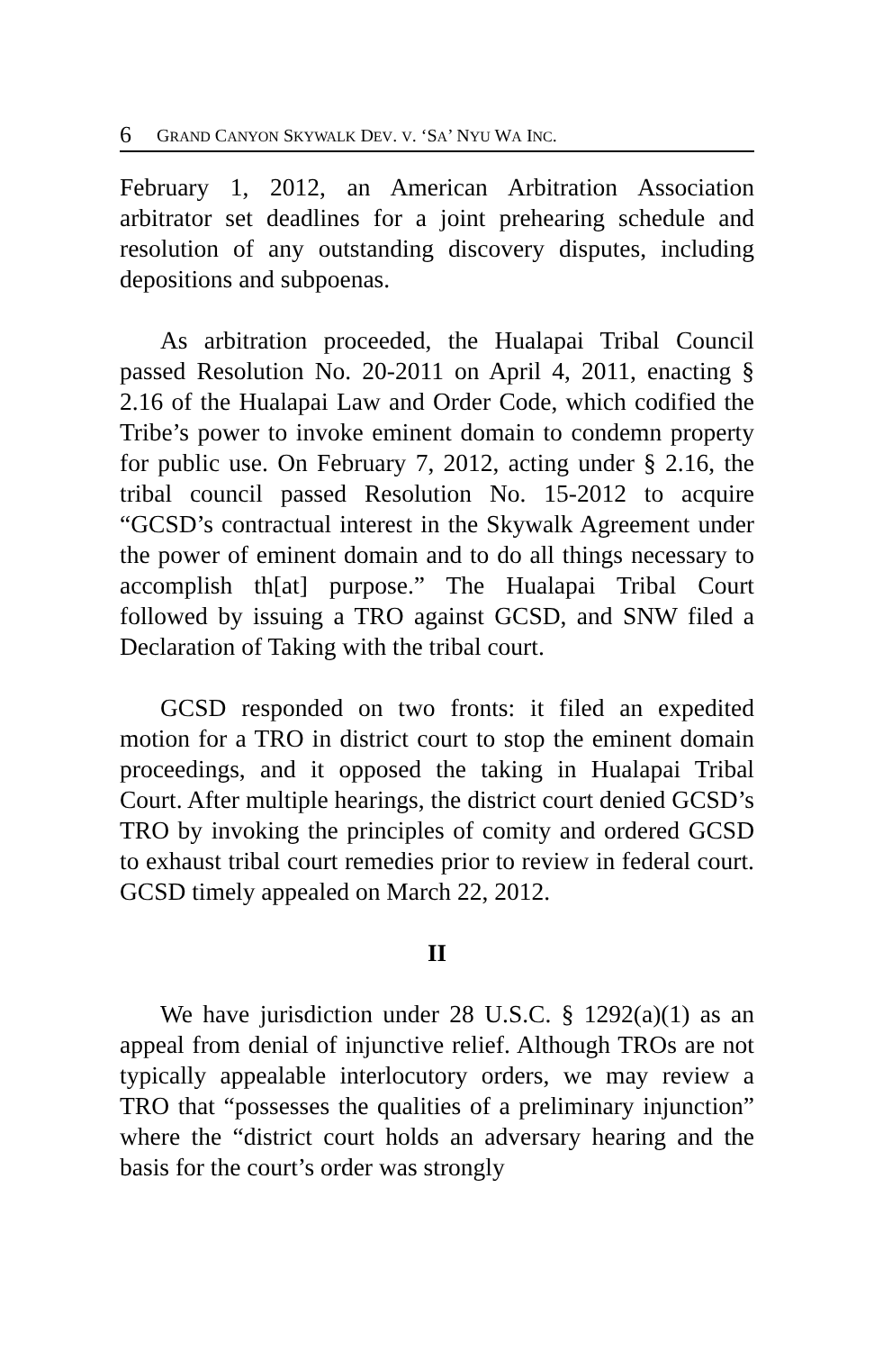6 GRAND CANYON SKYWALK DEV. V. ‘SA’ NYU WA INC.
February 1, 2012, an American Arbitration Association arbitrator set deadlines for a joint prehearing schedule and resolution of any outstanding discovery disputes, including depositions and subpoenas.
As arbitration proceeded, the Hualapai Tribal Council passed Resolution No. 20-2011 on April 4, 2011, enacting § 2.16 of the Hualapai Law and Order Code, which codified the Tribe’s power to invoke eminent domain to condemn property for public use. On February 7, 2012, acting under § 2.16, the tribal council passed Resolution No. 15-2012 to acquire “GCSD’s contractual interest in the Skywalk Agreement under the power of eminent domain and to do all things necessary to accomplish th[at] purpose.” The Hualapai Tribal Court followed by issuing a TRO against GCSD, and SNW filed a Declaration of Taking with the tribal court.
GCSD responded on two fronts: it filed an expedited motion for a TRO in district court to stop the eminent domain proceedings, and it opposed the taking in Hualapai Tribal Court. After multiple hearings, the district court denied GCSD’s TRO by invoking the principles of comity and ordered GCSD to exhaust tribal court remedies prior to review in federal court. GCSD timely appealed on March 22, 2012.
II
We have jurisdiction under 28 U.S.C. § 1292(a)(1) as an appeal from denial of injunctive relief. Although TROs are not typically appealable interlocutory orders, we may review a TRO that “possesses the qualities of a preliminary injunction” where the “district court holds an adversary hearing and the basis for the court’s order was strongly